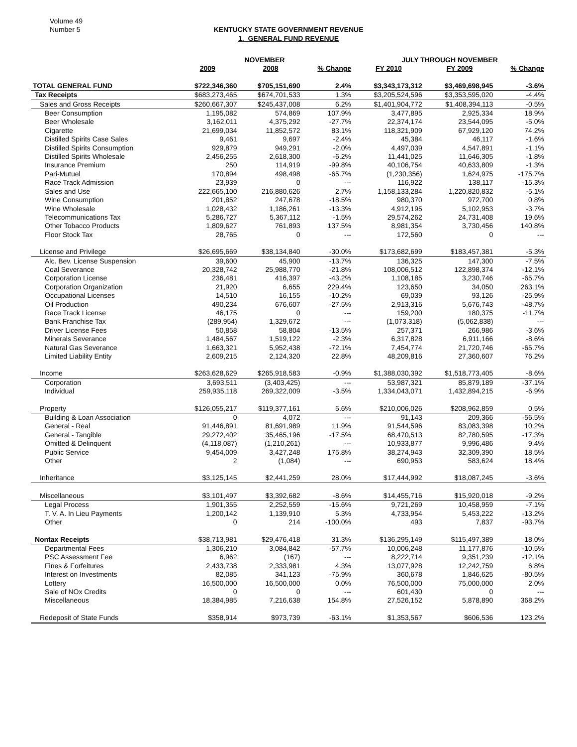Volume 49
Number 5
KENTUCKY STATE GOVERNMENT REVENUE
1. GENERAL FUND REVENUE
| | NOVEMBER | | | JULY THROUGH NOVEMBER | | |
| --- | --- | --- | --- | --- | --- | --- |
| | 2009 | 2008 | % Change | FY 2010 | FY 2009 | % Change |
| TOTAL GENERAL FUND | $722,346,360 | $705,151,690 | 2.4% | $3,343,173,312 | $3,469,698,945 | -3.6% |
| Tax Receipts | $683,273,465 | $674,701,533 | 1.3% | $3,205,524,596 | $3,353,595,020 | -4.4% |
| Sales and Gross Receipts | $260,667,307 | $245,437,008 | 6.2% | $1,401,904,772 | $1,408,394,113 | -0.5% |
| Beer Consumption | 1,195,082 | 574,869 | 107.9% | 3,477,895 | 2,925,334 | 18.9% |
| Beer Wholesale | 3,162,011 | 4,375,292 | -27.7% | 22,374,174 | 23,544,095 | -5.0% |
| Cigarette | 21,699,034 | 11,852,572 | 83.1% | 118,321,909 | 67,929,120 | 74.2% |
| Distilled Spirits Case Sales | 9,461 | 9,697 | -2.4% | 45,384 | 46,117 | -1.6% |
| Distilled Spirits Consumption | 929,879 | 949,291 | -2.0% | 4,497,039 | 4,547,891 | -1.1% |
| Distilled Spirits Wholesale | 2,456,255 | 2,618,300 | -6.2% | 11,441,025 | 11,646,305 | -1.8% |
| Insurance Premium | 250 | 114,919 | -99.8% | 40,106,754 | 40,633,809 | -1.3% |
| Pari-Mutuel | 170,894 | 498,498 | -65.7% | (1,230,356) | 1,624,975 | -175.7% |
| Race Track Admission | 23,939 | 0 | --- | 116,922 | 138,117 | -15.3% |
| Sales and Use | 222,665,100 | 216,880,626 | 2.7% | 1,158,133,284 | 1,220,820,832 | -5.1% |
| Wine Consumption | 201,852 | 247,678 | -18.5% | 980,370 | 972,700 | 0.8% |
| Wine Wholesale | 1,028,432 | 1,186,261 | -13.3% | 4,912,195 | 5,102,953 | -3.7% |
| Telecommunications Tax | 5,286,727 | 5,367,112 | -1.5% | 29,574,262 | 24,731,408 | 19.6% |
| Other Tobacco Products | 1,809,627 | 761,893 | 137.5% | 8,981,354 | 3,730,456 | 140.8% |
| Floor Stock Tax | 28,765 | 0 | --- | 172,560 | 0 | --- |
| License and Privilege | $26,695,669 | $38,134,840 | -30.0% | $173,682,699 | $183,457,381 | -5.3% |
| Alc. Bev. License Suspension | 39,600 | 45,900 | -13.7% | 136,325 | 147,300 | -7.5% |
| Coal Severance | 20,328,742 | 25,988,770 | -21.8% | 108,006,512 | 122,898,374 | -12.1% |
| Corporation License | 236,481 | 416,397 | -43.2% | 1,108,185 | 3,230,746 | -65.7% |
| Corporation Organization | 21,920 | 6,655 | 229.4% | 123,650 | 34,050 | 263.1% |
| Occupational Licenses | 14,510 | 16,155 | -10.2% | 69,039 | 93,126 | -25.9% |
| Oil Production | 490,234 | 676,607 | -27.5% | 2,913,316 | 5,676,743 | -48.7% |
| Race Track License | 46,175 | 0 | --- | 159,200 | 180,375 | -11.7% |
| Bank Franchise Tax | (289,954) | 1,329,672 | --- | (1,073,318) | (5,062,838) | --- |
| Driver License Fees | 50,858 | 58,804 | -13.5% | 257,371 | 266,986 | -3.6% |
| Minerals Severance | 1,484,567 | 1,519,122 | -2.3% | 6,317,828 | 6,911,166 | -8.6% |
| Natural Gas Severance | 1,663,321 | 5,952,438 | -72.1% | 7,454,774 | 21,720,746 | -65.7% |
| Limited Liability Entity | 2,609,215 | 2,124,320 | 22.8% | 48,209,816 | 27,360,607 | 76.2% |
| Income | $263,628,629 | $265,918,583 | -0.9% | $1,388,030,392 | $1,518,773,405 | -8.6% |
| Corporation | 3,693,511 | (3,403,425) | --- | 53,987,321 | 85,879,189 | -37.1% |
| Individual | 259,935,118 | 269,322,009 | -3.5% | 1,334,043,071 | 1,432,894,215 | -6.9% |
| Property | $126,055,217 | $119,377,161 | 5.6% | $210,006,026 | $208,962,859 | 0.5% |
| Building & Loan Association | 0 | 4,072 | --- | 91,143 | 209,366 | -56.5% |
| General - Real | 91,446,891 | 81,691,989 | 11.9% | 91,544,596 | 83,083,398 | 10.2% |
| General - Tangible | 29,272,402 | 35,465,196 | -17.5% | 68,470,513 | 82,780,595 | -17.3% |
| Omitted & Delinquent | (4,118,087) | (1,210,261) | --- | 10,933,877 | 9,996,486 | 9.4% |
| Public Service | 9,454,009 | 3,427,248 | 175.8% | 38,274,943 | 32,309,390 | 18.5% |
| Other | 2 | (1,084) | --- | 690,953 | 583,624 | 18.4% |
| Inheritance | $3,125,145 | $2,441,259 | 28.0% | $17,444,992 | $18,087,245 | -3.6% |
| Miscellaneous | $3,101,497 | $3,392,682 | -8.6% | $14,455,716 | $15,920,018 | -9.2% |
| Legal Process | 1,901,355 | 2,252,559 | -15.6% | 9,721,269 | 10,458,959 | -7.1% |
| T. V. A. In Lieu Payments | 1,200,142 | 1,139,910 | 5.3% | 4,733,954 | 5,453,222 | -13.2% |
| Other | 0 | 214 | -100.0% | 493 | 7,837 | -93.7% |
| Nontax Receipts | $38,713,981 | $29,476,418 | 31.3% | $136,295,149 | $115,497,389 | 18.0% |
| Departmental Fees | 1,306,210 | 3,084,842 | -57.7% | 10,006,248 | 11,177,876 | -10.5% |
| PSC Assessment Fee | 6,962 | (167) | --- | 8,222,714 | 9,351,239 | -12.1% |
| Fines & Forfeitures | 2,433,738 | 2,333,981 | 4.3% | 13,077,928 | 12,242,759 | 6.8% |
| Interest on Investments | 82,085 | 341,123 | -75.9% | 360,678 | 1,846,625 | -80.5% |
| Lottery | 16,500,000 | 16,500,000 | 0.0% | 76,500,000 | 75,000,000 | 2.0% |
| Sale of NOx Credits | 0 | 0 | --- | 601,430 | 0 | --- |
| Miscellaneous | 18,384,985 | 7,216,638 | 154.8% | 27,526,152 | 5,878,890 | 368.2% |
| Redeposit of State Funds | $358,914 | $973,739 | -63.1% | $1,353,567 | $606,536 | 123.2% |